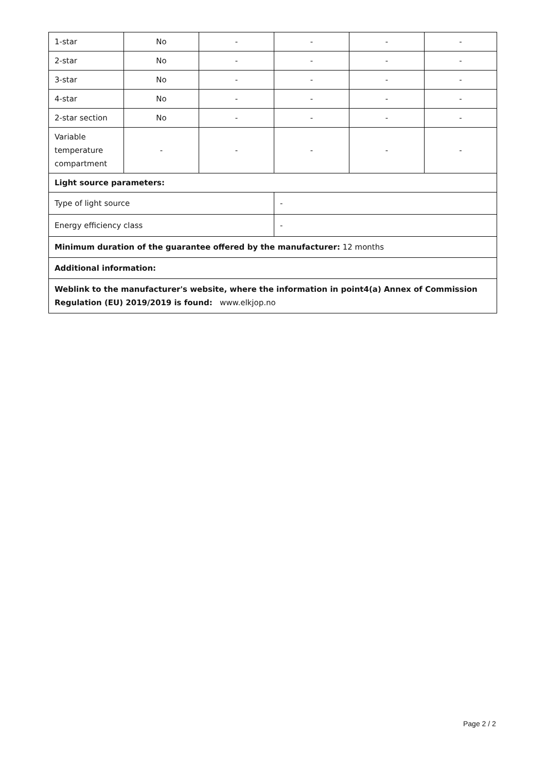| 1-star | No | - | - | - | - |
| 2-star | No | - | - | - | - |
| 3-star | No | - | - | - | - |
| 4-star | No | - | - | - | - |
| 2-star section | No | - | - | - | - |
| Variable temperature compartment | - | - | - | - | - |
| Light source parameters: | | | | | |
| Type of light source | | | - | | |
| Energy efficiency class | | | - | | |
| Minimum duration of the guarantee offered by the manufacturer: 12 months | | | | | |
| Additional information: | | | | | |
| Weblink to the manufacturer's website, where the information in point4(a) Annex of Commission Regulation (EU) 2019/2019 is found: www.elkjop.no | | | | | |
Page 2 / 2